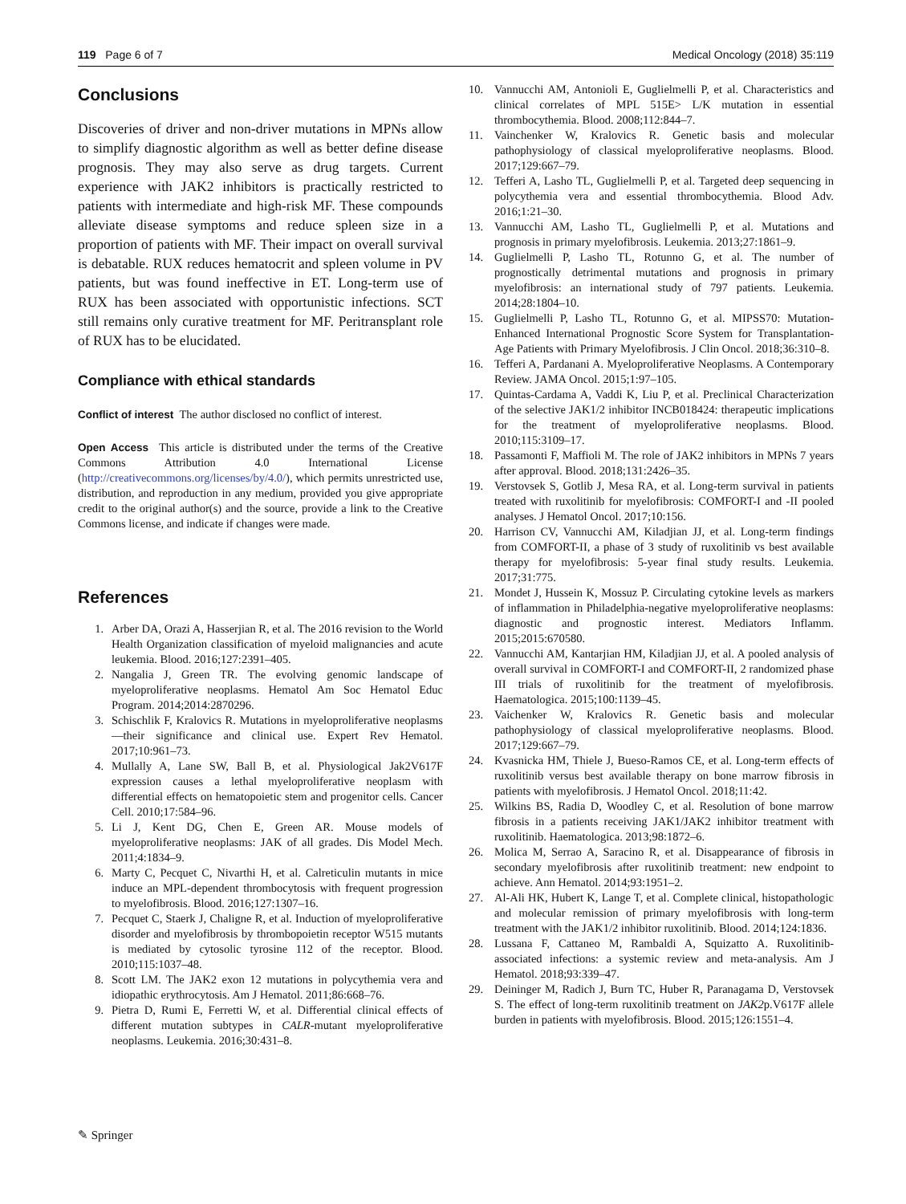119 Page 6 of 7 Medical Oncology (2018) 35:119
Conclusions
Discoveries of driver and non-driver mutations in MPNs allow to simplify diagnostic algorithm as well as better define disease prognosis. They may also serve as drug targets. Current experience with JAK2 inhibitors is practically restricted to patients with intermediate and high-risk MF. These compounds alleviate disease symptoms and reduce spleen size in a proportion of patients with MF. Their impact on overall survival is debatable. RUX reduces hematocrit and spleen volume in PV patients, but was found ineffective in ET. Long-term use of RUX has been associated with opportunistic infections. SCT still remains only curative treatment for MF. Peritransplant role of RUX has to be elucidated.
Compliance with ethical standards
Conflict of interest The author disclosed no conflict of interest.
Open Access This article is distributed under the terms of the Creative Commons Attribution 4.0 International License (http://creativecommons.org/licenses/by/4.0/), which permits unrestricted use, distribution, and reproduction in any medium, provided you give appropriate credit to the original author(s) and the source, provide a link to the Creative Commons license, and indicate if changes were made.
References
1. Arber DA, Orazi A, Hasserjian R, et al. The 2016 revision to the World Health Organization classification of myeloid malignancies and acute leukemia. Blood. 2016;127:2391–405.
2. Nangalia J, Green TR. The evolving genomic landscape of myeloproliferative neoplasms. Hematol Am Soc Hematol Educ Program. 2014;2014:2870296.
3. Schischlik F, Kralovics R. Mutations in myeloproliferative neoplasms—their significance and clinical use. Expert Rev Hematol. 2017;10:961–73.
4. Mullally A, Lane SW, Ball B, et al. Physiological Jak2V617F expression causes a lethal myeloproliferative neoplasm with differential effects on hematopoietic stem and progenitor cells. Cancer Cell. 2010;17:584–96.
5. Li J, Kent DG, Chen E, Green AR. Mouse models of myeloproliferative neoplasms: JAK of all grades. Dis Model Mech. 2011;4:1834–9.
6. Marty C, Pecquet C, Nivarthi H, et al. Calreticulin mutants in mice induce an MPL-dependent thrombocytosis with frequent progression to myelofibrosis. Blood. 2016;127:1307–16.
7. Pecquet C, Staerk J, Chaligne R, et al. Induction of myeloproliferative disorder and myelofibrosis by thrombopoietin receptor W515 mutants is mediated by cytosolic tyrosine 112 of the receptor. Blood. 2010;115:1037–48.
8. Scott LM. The JAK2 exon 12 mutations in polycythemia vera and idiopathic erythrocytosis. Am J Hematol. 2011;86:668–76.
9. Pietra D, Rumi E, Ferretti W, et al. Differential clinical effects of different mutation subtypes in CALR-mutant myeloproliferative neoplasms. Leukemia. 2016;30:431–8.
10. Vannucchi AM, Antonioli E, Guglielmelli P, et al. Characteristics and clinical correlates of MPL 515E> L/K mutation in essential thrombocythemia. Blood. 2008;112:844–7.
11. Vainchenker W, Kralovics R. Genetic basis and molecular pathophysiology of classical myeloproliferative neoplasms. Blood. 2017;129:667–79.
12. Tefferi A, Lasho TL, Guglielmelli P, et al. Targeted deep sequencing in polycythemia vera and essential thrombocythemia. Blood Adv. 2016;1:21–30.
13. Vannucchi AM, Lasho TL, Guglielmelli P, et al. Mutations and prognosis in primary myelofibrosis. Leukemia. 2013;27:1861–9.
14. Guglielmelli P, Lasho TL, Rotunno G, et al. The number of prognostically detrimental mutations and prognosis in primary myelofibrosis: an international study of 797 patients. Leukemia. 2014;28:1804–10.
15. Guglielmelli P, Lasho TL, Rotunno G, et al. MIPSS70: Mutation-Enhanced International Prognostic Score System for Transplantation-Age Patients with Primary Myelofibrosis. J Clin Oncol. 2018;36:310–8.
16. Tefferi A, Pardanani A. Myeloproliferative Neoplasms. A Contemporary Review. JAMA Oncol. 2015;1:97–105.
17. Quintas-Cardama A, Vaddi K, Liu P, et al. Preclinical Characterization of the selective JAK1/2 inhibitor INCB018424: therapeutic implications for the treatment of myeloproliferative neoplasms. Blood. 2010;115:3109–17.
18. Passamonti F, Maffioli M. The role of JAK2 inhibitors in MPNs 7 years after approval. Blood. 2018;131:2426–35.
19. Verstovsek S, Gotlib J, Mesa RA, et al. Long-term survival in patients treated with ruxolitinib for myelofibrosis: COMFORT-I and -II pooled analyses. J Hematol Oncol. 2017;10:156.
20. Harrison CV, Vannucchi AM, Kiladjian JJ, et al. Long-term findings from COMFORT-II, a phase of 3 study of ruxolitinib vs best available therapy for myelofibrosis: 5-year final study results. Leukemia. 2017;31:775.
21. Mondet J, Hussein K, Mossuz P. Circulating cytokine levels as markers of inflammation in Philadelphia-negative myeloproliferative neoplasms: diagnostic and prognostic interest. Mediators Inflamm. 2015;2015:670580.
22. Vannucchi AM, Kantarjian HM, Kiladjian JJ, et al. A pooled analysis of overall survival in COMFORT-I and COMFORT-II, 2 randomized phase III trials of ruxolitinib for the treatment of myelofibrosis. Haematologica. 2015;100:1139–45.
23. Vaichenker W, Kralovics R. Genetic basis and molecular pathophysiology of classical myeloproliferative neoplasms. Blood. 2017;129:667–79.
24. Kvasnicka HM, Thiele J, Bueso-Ramos CE, et al. Long-term effects of ruxolitinib versus best available therapy on bone marrow fibrosis in patients with myelofibrosis. J Hematol Oncol. 2018;11:42.
25. Wilkins BS, Radia D, Woodley C, et al. Resolution of bone marrow fibrosis in a patients receiving JAK1/JAK2 inhibitor treatment with ruxolitinib. Haematologica. 2013;98:1872–6.
26. Molica M, Serrao A, Saracino R, et al. Disappearance of fibrosis in secondary myelofibrosis after ruxolitinib treatment: new endpoint to achieve. Ann Hematol. 2014;93:1951–2.
27. Al-Ali HK, Hubert K, Lange T, et al. Complete clinical, histopathologic and molecular remission of primary myelofibrosis with long-term treatment with the JAK1/2 inhibitor ruxolitinib. Blood. 2014;124:1836.
28. Lussana F, Cattaneo M, Rambaldi A, Squizatto A. Ruxolitinib-associated infections: a systemic review and meta-analysis. Am J Hematol. 2018;93:339–47.
29. Deininger M, Radich J, Burn TC, Huber R, Paranagama D, Verstovsek S. The effect of long-term ruxolitinib treatment on JAK2p.V617F allele burden in patients with myelofibrosis. Blood. 2015;126:1551–4.
✎ Springer